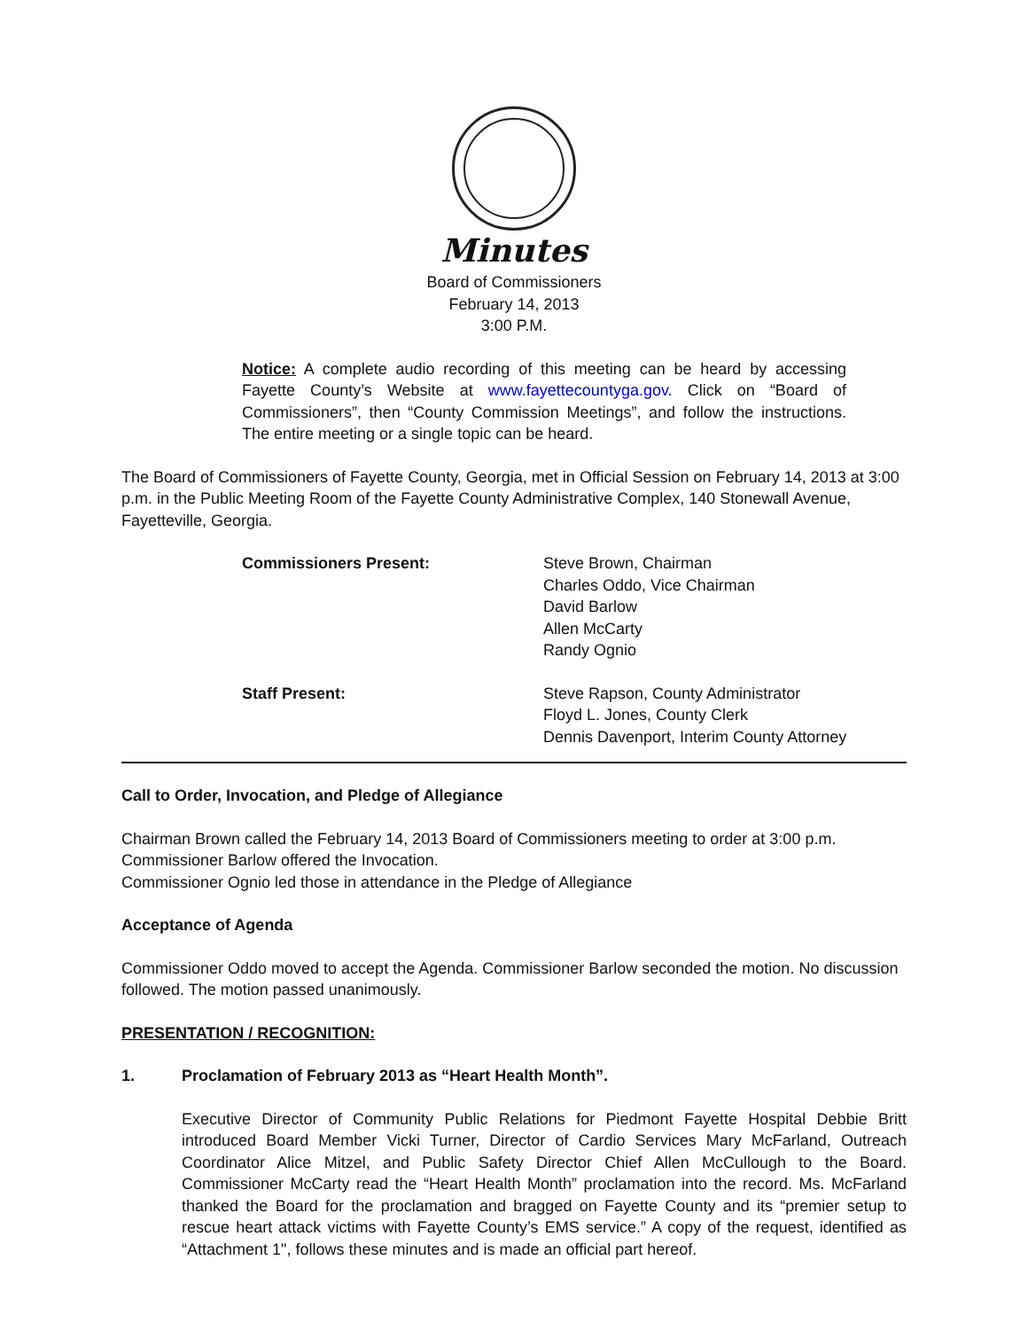Minutes
Board of Commissioners
February 14, 2013
3:00 P.M.
Notice: A complete audio recording of this meeting can be heard by accessing Fayette County’s Website at www.fayettecountyga.gov. Click on “Board of Commissioners”, then “County Commission Meetings”, and follow the instructions. The entire meeting or a single topic can be heard.
The Board of Commissioners of Fayette County, Georgia, met in Official Session on February 14, 2013 at 3:00 p.m. in the Public Meeting Room of the Fayette County Administrative Complex, 140 Stonewall Avenue, Fayetteville, Georgia.
Commissioners Present: Steve Brown, Chairman
Charles Oddo, Vice Chairman
David Barlow
Allen McCarty
Randy Ognio
Staff Present: Steve Rapson, County Administrator
Floyd L. Jones, County Clerk
Dennis Davenport, Interim County Attorney
Call to Order, Invocation, and Pledge of Allegiance
Chairman Brown called the February 14, 2013 Board of Commissioners meeting to order at 3:00 p.m.
Commissioner Barlow offered the Invocation.
Commissioner Ognio led those in attendance in the Pledge of Allegiance
Acceptance of Agenda
Commissioner Oddo moved to accept the Agenda. Commissioner Barlow seconded the motion. No discussion followed. The motion passed unanimously.
PRESENTATION / RECOGNITION:
1. Proclamation of February 2013 as “Heart Health Month”.
Executive Director of Community Public Relations for Piedmont Fayette Hospital Debbie Britt introduced Board Member Vicki Turner, Director of Cardio Services Mary McFarland, Outreach Coordinator Alice Mitzel, and Public Safety Director Chief Allen McCullough to the Board. Commissioner McCarty read the “Heart Health Month” proclamation into the record. Ms. McFarland thanked the Board for the proclamation and bragged on Fayette County and its “premier setup to rescue heart attack victims with Fayette County’s EMS service.” A copy of the request, identified as “Attachment 1", follows these minutes and is made an official part hereof.